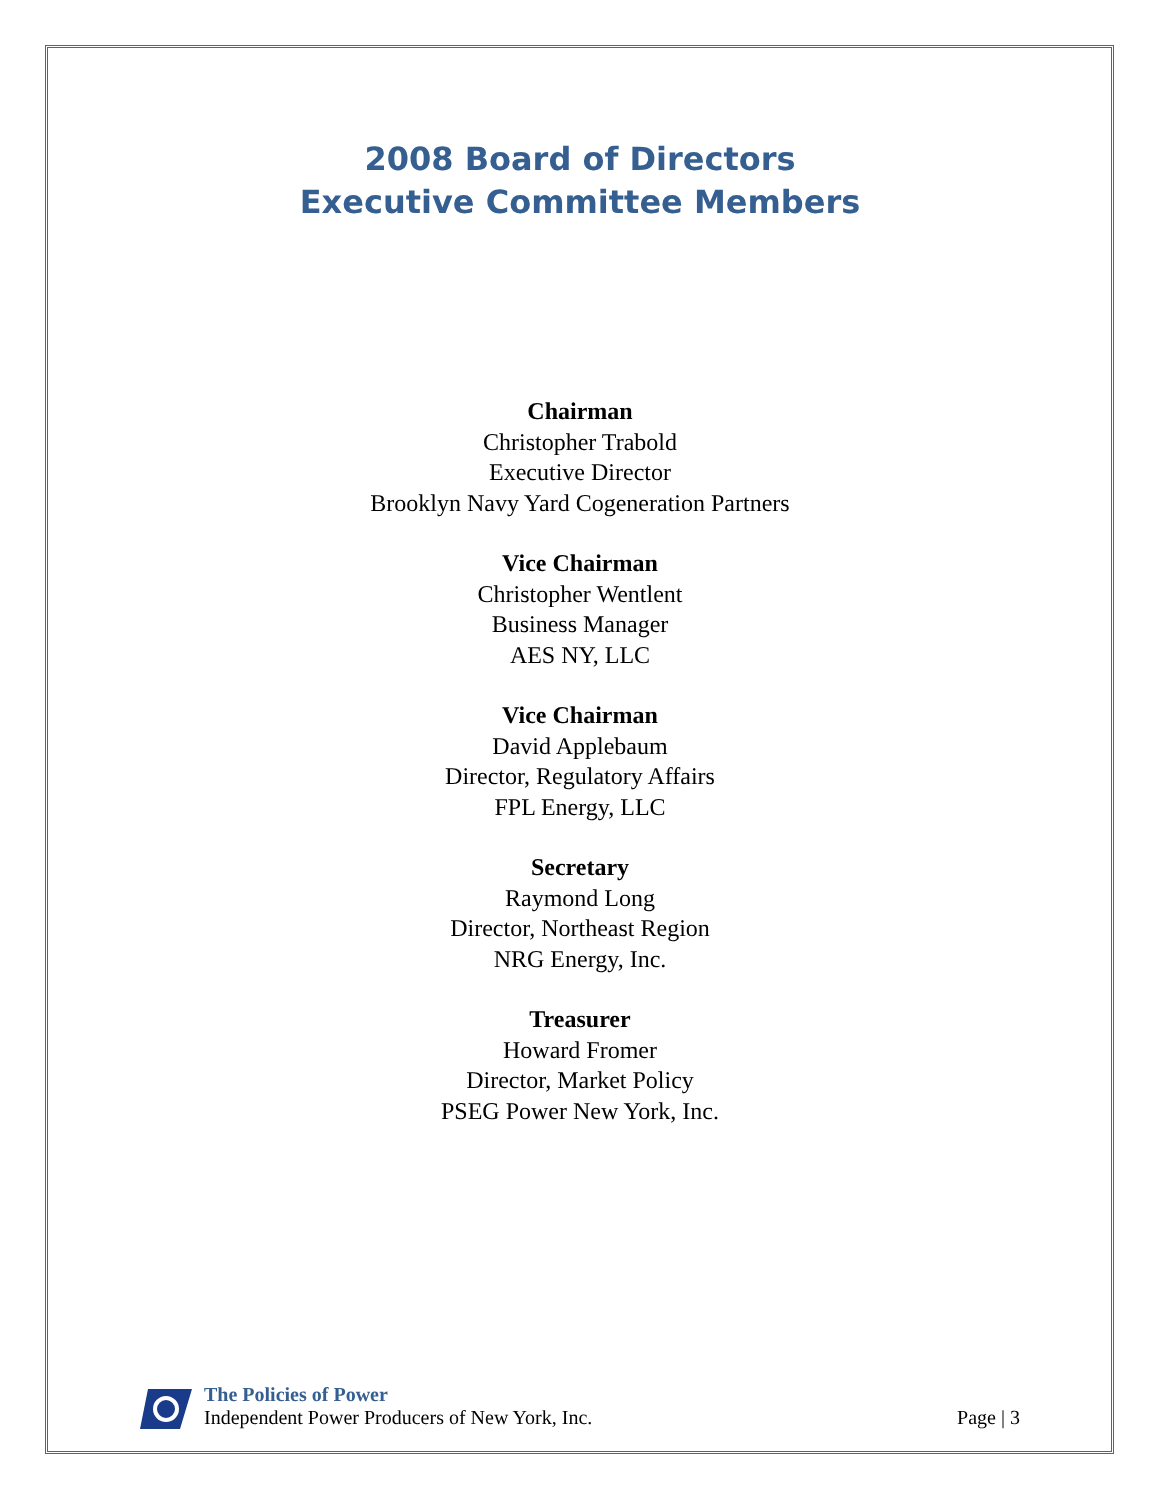2008 Board of Directors
Executive Committee Members
Chairman
Christopher Trabold
Executive Director
Brooklyn Navy Yard Cogeneration Partners
Vice Chairman
Christopher Wentlent
Business Manager
AES NY, LLC
Vice Chairman
David Applebaum
Director, Regulatory Affairs
FPL Energy, LLC
Secretary
Raymond Long
Director, Northeast Region
NRG Energy, Inc.
Treasurer
Howard Fromer
Director, Market Policy
PSEG Power New York, Inc.
The Policies of Power
Independent Power Producers of New York, Inc.
Page | 3